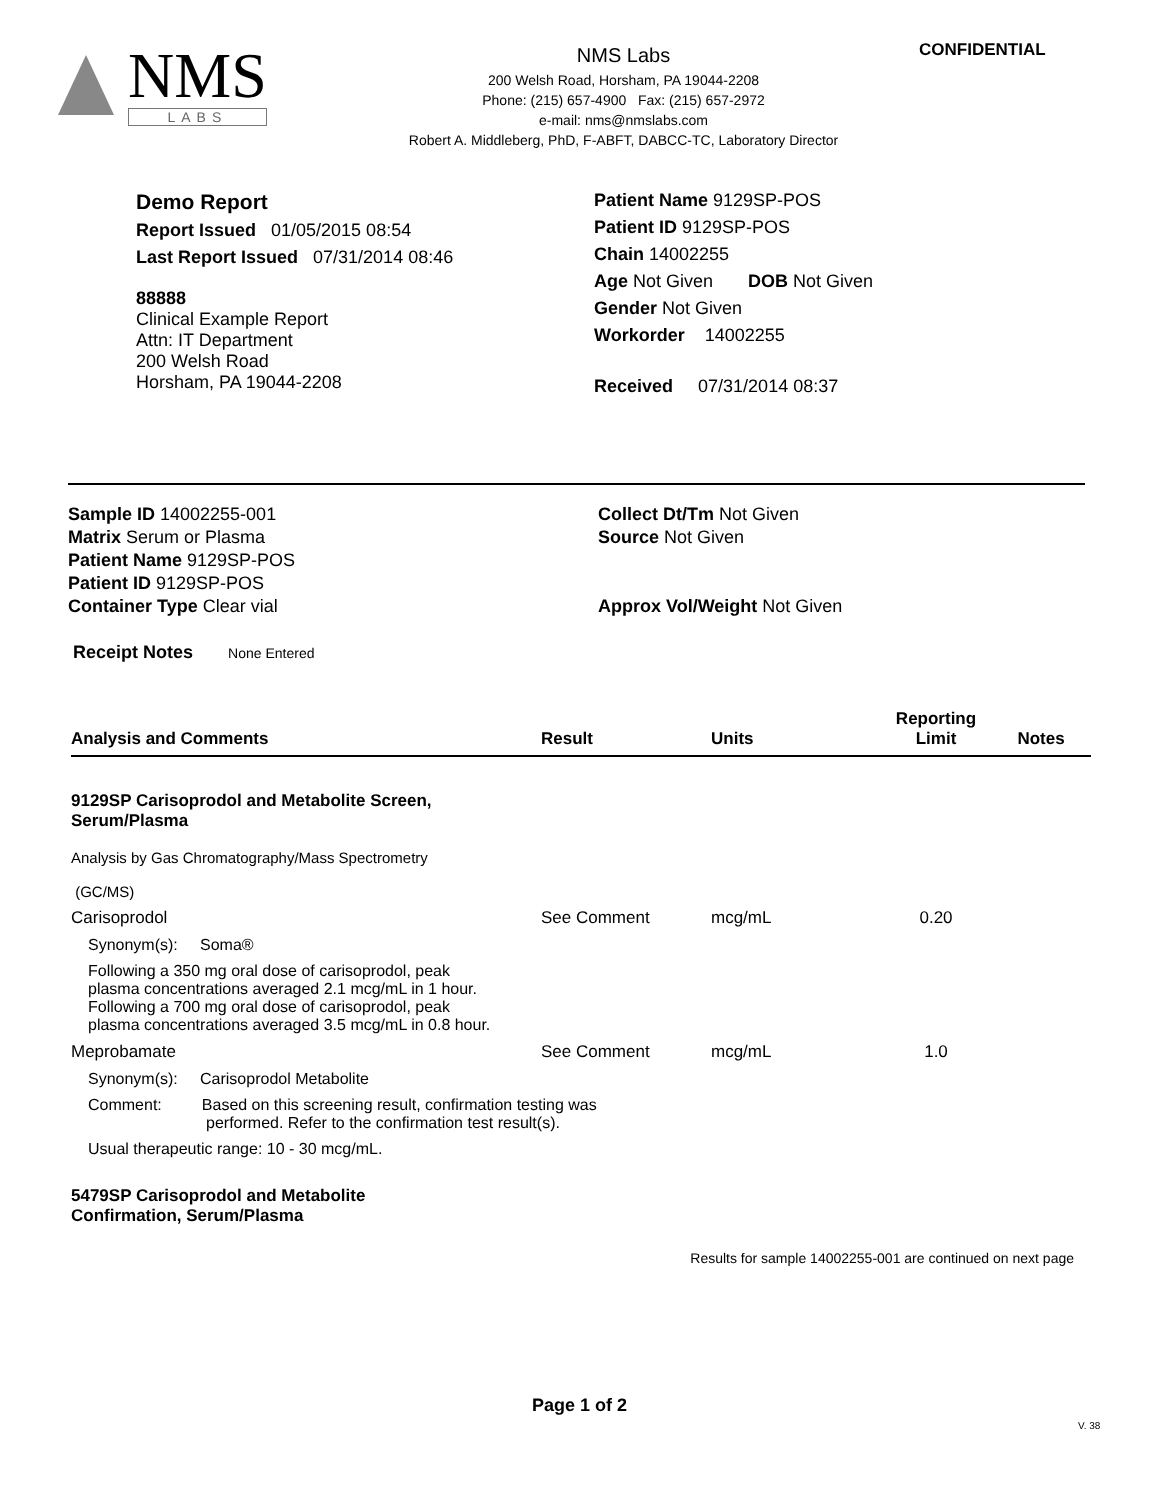NMS
LABS
NMS Labs
200 Welsh Road, Horsham, PA 19044-2208
Phone: (215) 657-4900 Fax: (215) 657-2972
e-mail: nms@nmslabs.com
Robert A. Middleberg, PhD, F-ABFT, DABCC-TC, Laboratory Director
CONFIDENTIAL
Demo Report
Report Issued 01/05/2015 08:54
Last Report Issued 07/31/2014 08:46
88888
Clinical Example Report
Attn: IT Department
200 Welsh Road
Horsham, PA 19044-2208
Patient Name 9129SP-POS
Patient ID 9129SP-POS
Chain 14002255
Age Not Given DOB Not Given
Gender Not Given
Workorder 14002255
Received 07/31/2014 08:37
Sample ID 14002255-001
Matrix Serum or Plasma
Patient Name 9129SP-POS
Patient ID 9129SP-POS
Container Type Clear vial
Collect Dt/Tm Not Given
Source Not Given
Approx Vol/Weight Not Given
Receipt Notes None Entered
| Analysis and Comments | Result | Units | Reporting Limit | Notes |
| --- | --- | --- | --- | --- |
| 9129SP Carisoprodol and Metabolite Screen, Serum/Plasma | | | | |
| Analysis by Gas Chromatography/Mass Spectrometry (GC/MS) | | | | |
| Carisoprodol | See Comment | mcg/mL | 0.20 | |
| Synonym(s): Soma® | | | | |
| Following a 350 mg oral dose of carisoprodol, peak plasma concentrations averaged 2.1 mcg/mL in 1 hour. Following a 700 mg oral dose of carisoprodol, peak plasma concentrations averaged 3.5 mcg/mL in 0.8 hour. | | | | |
| Meprobamate | See Comment | mcg/mL | 1.0 | |
| Synonym(s): Carisoprodol Metabolite | | | | |
| Comment: Based on this screening result, confirmation testing was performed. Refer to the confirmation test result(s). | | | | |
| Usual therapeutic range: 10 - 30 mcg/mL. | | | | |
| 5479SP Carisoprodol and Metabolite Confirmation, Serum/Plasma | | | | |
Results for sample 14002255-001 are continued on next page
Page 1 of 2
V. 38